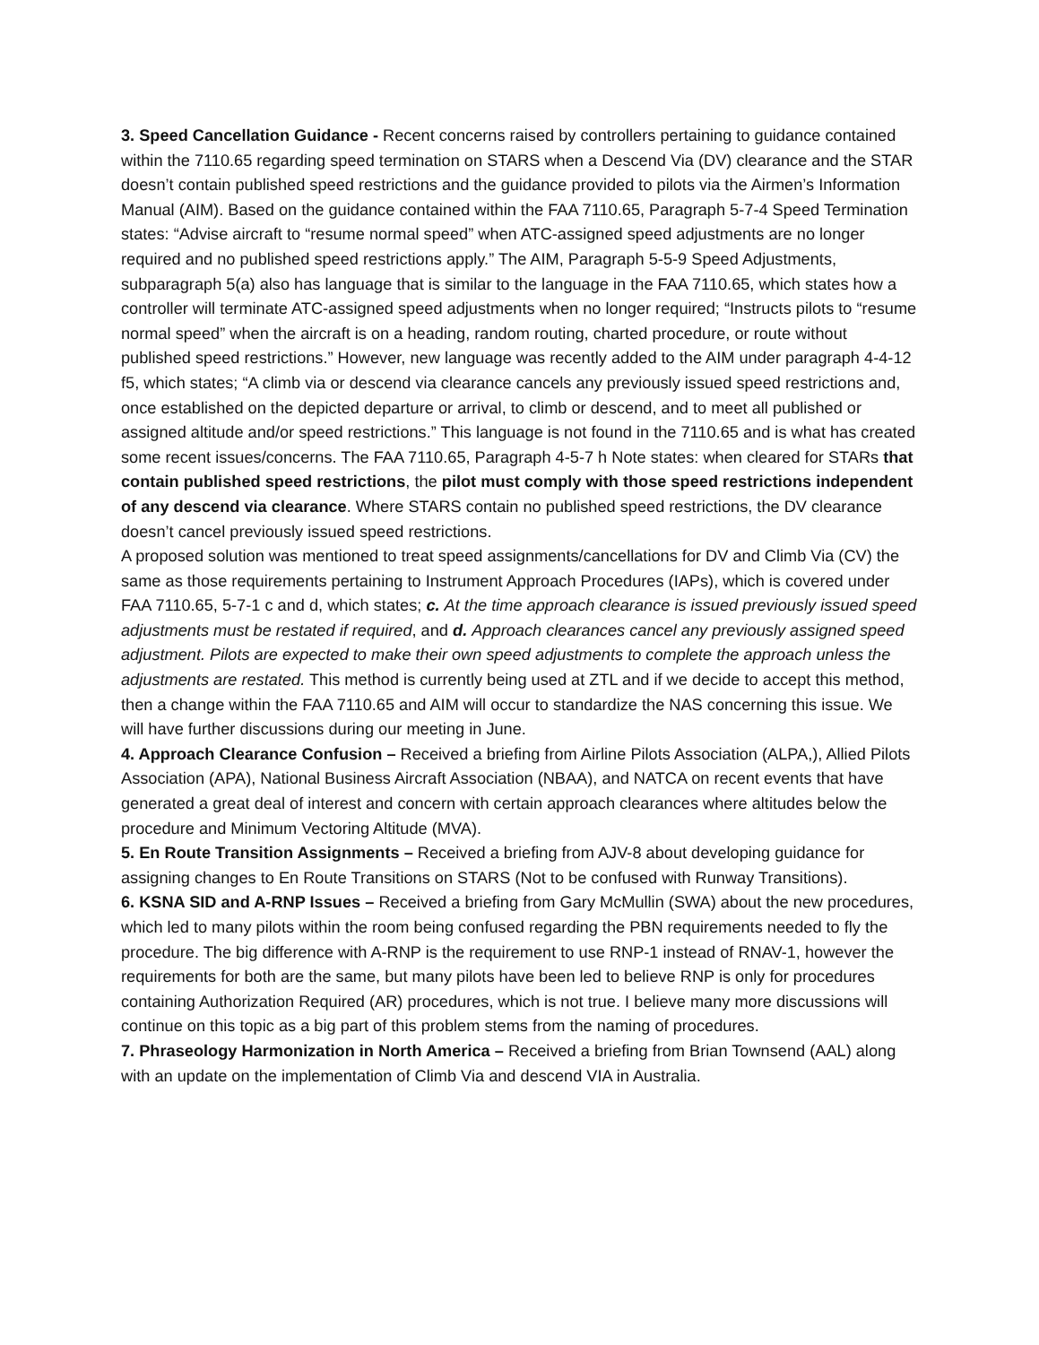3. Speed Cancellation Guidance - Recent concerns raised by controllers pertaining to guidance contained within the 7110.65 regarding speed termination on STARS when a Descend Via (DV) clearance and the STAR doesn’t contain published speed restrictions and the guidance provided to pilots via the Airmen’s Information Manual (AIM). Based on the guidance contained within the FAA 7110.65, Paragraph 5-7-4 Speed Termination states: “Advise aircraft to “resume normal speed” when ATC-assigned speed adjustments are no longer required and no published speed restrictions apply.” The AIM, Paragraph 5-5-9 Speed Adjustments, subparagraph 5(a) also has language that is similar to the language in the FAA 7110.65, which states how a controller will terminate ATC-assigned speed adjustments when no longer required; “Instructs pilots to “resume normal speed” when the aircraft is on a heading, random routing, charted procedure, or route without published speed restrictions.” However, new language was recently added to the AIM under paragraph 4-4-12 f5, which states; “A climb via or descend via clearance cancels any previously issued speed restrictions and, once established on the depicted departure or arrival, to climb or descend, and to meet all published or assigned altitude and/or speed restrictions.” This language is not found in the 7110.65 and is what has created some recent issues/concerns. The FAA 7110.65, Paragraph 4-5-7 h Note states: when cleared for STARs that contain published speed restrictions, the pilot must comply with those speed restrictions independent of any descend via clearance. Where STARS contain no published speed restrictions, the DV clearance doesn’t cancel previously issued speed restrictions.
A proposed solution was mentioned to treat speed assignments/cancellations for DV and Climb Via (CV) the same as those requirements pertaining to Instrument Approach Procedures (IAPs), which is covered under FAA 7110.65, 5-7-1 c and d, which states; c. At the time approach clearance is issued previously issued speed adjustments must be restated if required, and d. Approach clearances cancel any previously assigned speed adjustment. Pilots are expected to make their own speed adjustments to complete the approach unless the adjustments are restated. This method is currently being used at ZTL and if we decide to accept this method, then a change within the FAA 7110.65 and AIM will occur to standardize the NAS concerning this issue. We will have further discussions during our meeting in June.
4. Approach Clearance Confusion – Received a briefing from Airline Pilots Association (ALPA,), Allied Pilots Association (APA), National Business Aircraft Association (NBAA), and NATCA on recent events that have generated a great deal of interest and concern with certain approach clearances where altitudes below the procedure and Minimum Vectoring Altitude (MVA).
5. En Route Transition Assignments – Received a briefing from AJV-8 about developing guidance for assigning changes to En Route Transitions on STARS (Not to be confused with Runway Transitions).
6. KSNA SID and A-RNP Issues – Received a briefing from Gary McMullin (SWA) about the new procedures, which led to many pilots within the room being confused regarding the PBN requirements needed to fly the procedure. The big difference with A-RNP is the requirement to use RNP-1 instead of RNAV-1, however the requirements for both are the same, but many pilots have been led to believe RNP is only for procedures containing Authorization Required (AR) procedures, which is not true. I believe many more discussions will continue on this topic as a big part of this problem stems from the naming of procedures.
7. Phraseology Harmonization in North America – Received a briefing from Brian Townsend (AAL) along with an update on the implementation of Climb Via and descend VIA in Australia.